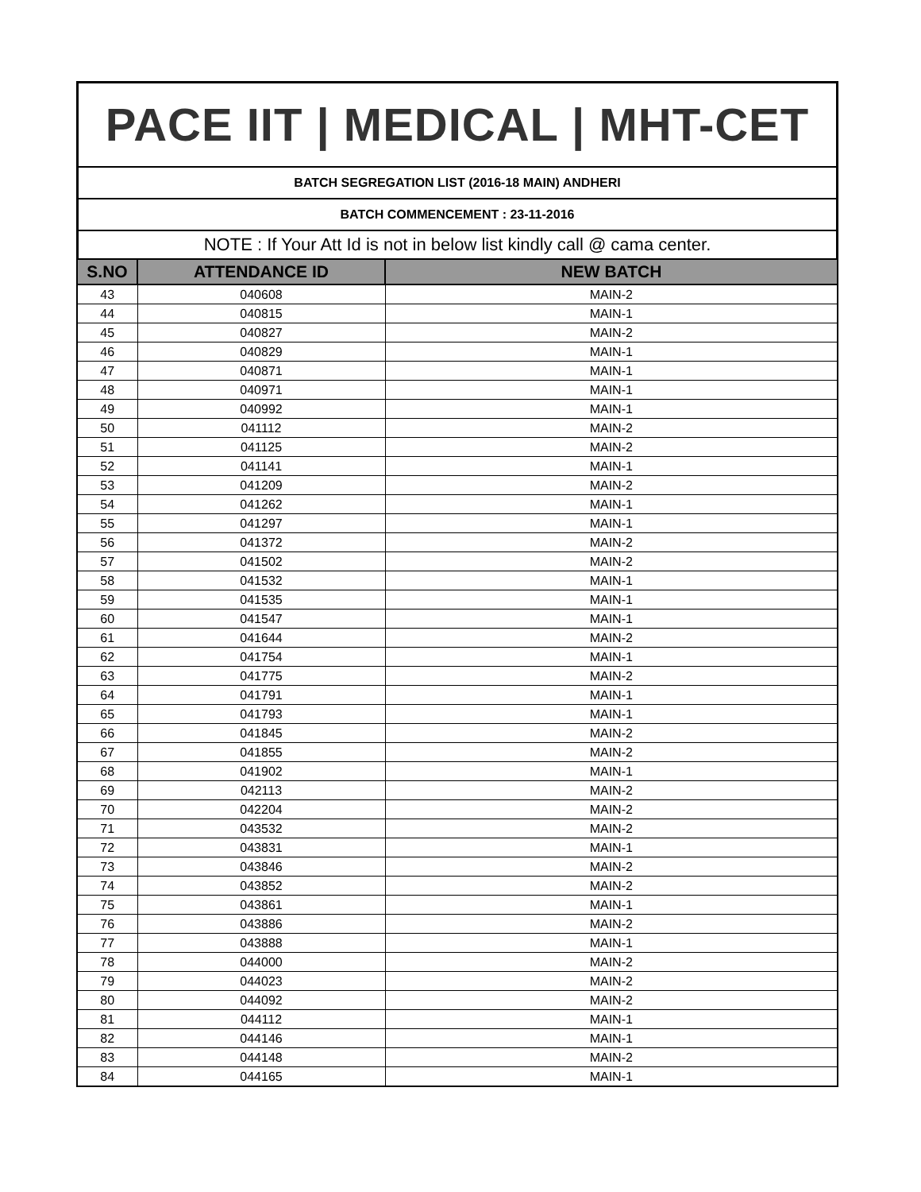PACE IIT | MEDICAL | MHT-CET
BATCH SEGREGATION LIST (2016-18 MAIN) ANDHERI
BATCH COMMENCEMENT : 23-11-2016
NOTE : If Your Att Id is not in below list kindly call @ cama center.
| S.NO | ATTENDANCE ID | NEW BATCH |
| --- | --- | --- |
| 43 | 040608 | MAIN-2 |
| 44 | 040815 | MAIN-1 |
| 45 | 040827 | MAIN-2 |
| 46 | 040829 | MAIN-1 |
| 47 | 040871 | MAIN-1 |
| 48 | 040971 | MAIN-1 |
| 49 | 040992 | MAIN-1 |
| 50 | 041112 | MAIN-2 |
| 51 | 041125 | MAIN-2 |
| 52 | 041141 | MAIN-1 |
| 53 | 041209 | MAIN-2 |
| 54 | 041262 | MAIN-1 |
| 55 | 041297 | MAIN-1 |
| 56 | 041372 | MAIN-2 |
| 57 | 041502 | MAIN-2 |
| 58 | 041532 | MAIN-1 |
| 59 | 041535 | MAIN-1 |
| 60 | 041547 | MAIN-1 |
| 61 | 041644 | MAIN-2 |
| 62 | 041754 | MAIN-1 |
| 63 | 041775 | MAIN-2 |
| 64 | 041791 | MAIN-1 |
| 65 | 041793 | MAIN-1 |
| 66 | 041845 | MAIN-2 |
| 67 | 041855 | MAIN-2 |
| 68 | 041902 | MAIN-1 |
| 69 | 042113 | MAIN-2 |
| 70 | 042204 | MAIN-2 |
| 71 | 043532 | MAIN-2 |
| 72 | 043831 | MAIN-1 |
| 73 | 043846 | MAIN-2 |
| 74 | 043852 | MAIN-2 |
| 75 | 043861 | MAIN-1 |
| 76 | 043886 | MAIN-2 |
| 77 | 043888 | MAIN-1 |
| 78 | 044000 | MAIN-2 |
| 79 | 044023 | MAIN-2 |
| 80 | 044092 | MAIN-2 |
| 81 | 044112 | MAIN-1 |
| 82 | 044146 | MAIN-1 |
| 83 | 044148 | MAIN-2 |
| 84 | 044165 | MAIN-1 |